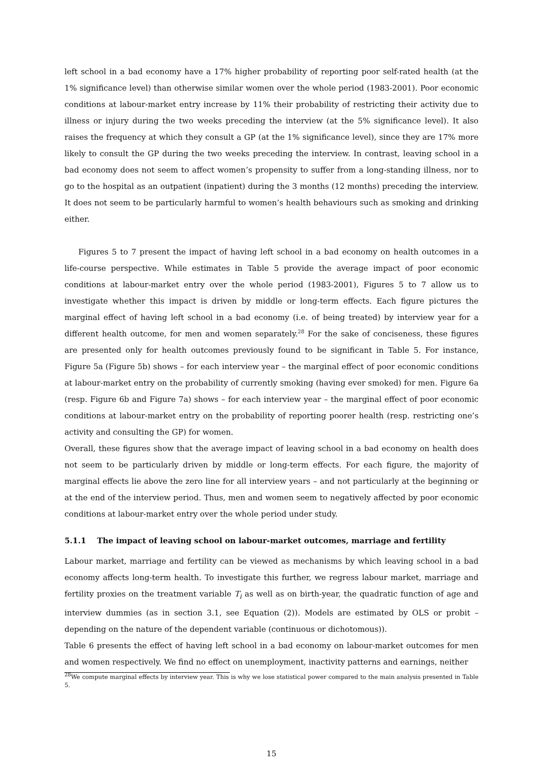left school in a bad economy have a 17% higher probability of reporting poor self-rated health (at the 1% significance level) than otherwise similar women over the whole period (1983-2001). Poor economic conditions at labour-market entry increase by 11% their probability of restricting their activity due to illness or injury during the two weeks preceding the interview (at the 5% significance level). It also raises the frequency at which they consult a GP (at the 1% significance level), since they are 17% more likely to consult the GP during the two weeks preceding the interview. In contrast, leaving school in a bad economy does not seem to affect women’s propensity to suffer from a long-standing illness, nor to go to the hospital as an outpatient (inpatient) during the 3 months (12 months) preceding the interview. It does not seem to be particularly harmful to women’s health behaviours such as smoking and drinking either.
Figures 5 to 7 present the impact of having left school in a bad economy on health outcomes in a life-course perspective. While estimates in Table 5 provide the average impact of poor economic conditions at labour-market entry over the whole period (1983-2001), Figures 5 to 7 allow us to investigate whether this impact is driven by middle or long-term effects. Each figure pictures the marginal effect of having left school in a bad economy (i.e. of being treated) by interview year for a different health outcome, for men and women separately.<sup>28</sup> For the sake of conciseness, these figures are presented only for health outcomes previously found to be significant in Table 5. For instance, Figure 5a (Figure 5b) shows – for each interview year – the marginal effect of poor economic conditions at labour-market entry on the probability of currently smoking (having ever smoked) for men. Figure 6a (resp. Figure 6b and Figure 7a) shows – for each interview year – the marginal effect of poor economic conditions at labour-market entry on the probability of reporting poorer health (resp. restricting one’s activity and consulting the GP) for women.
Overall, these figures show that the average impact of leaving school in a bad economy on health does not seem to be particularly driven by middle or long-term effects. For each figure, the majority of marginal effects lie above the zero line for all interview years – and not particularly at the beginning or at the end of the interview period. Thus, men and women seem to negatively affected by poor economic conditions at labour-market entry over the whole period under study.
5.1.1 The impact of leaving school on labour-market outcomes, marriage and fertility
Labour market, marriage and fertility can be viewed as mechanisms by which leaving school in a bad economy affects long-term health. To investigate this further, we regress labour market, marriage and fertility proxies on the treatment variable T<sub>i</sub> as well as on birth-year, the quadratic function of age and interview dummies (as in section 3.1, see Equation (2)). Models are estimated by OLS or probit – depending on the nature of the dependent variable (continuous or dichotomous)).
Table 6 presents the effect of having left school in a bad economy on labour-market outcomes for men and women respectively. We find no effect on unemployment, inactivity patterns and earnings, neither
<sup>28</sup> We compute marginal effects by interview year. This is why we lose statistical power compared to the main analysis presented in Table 5.
15